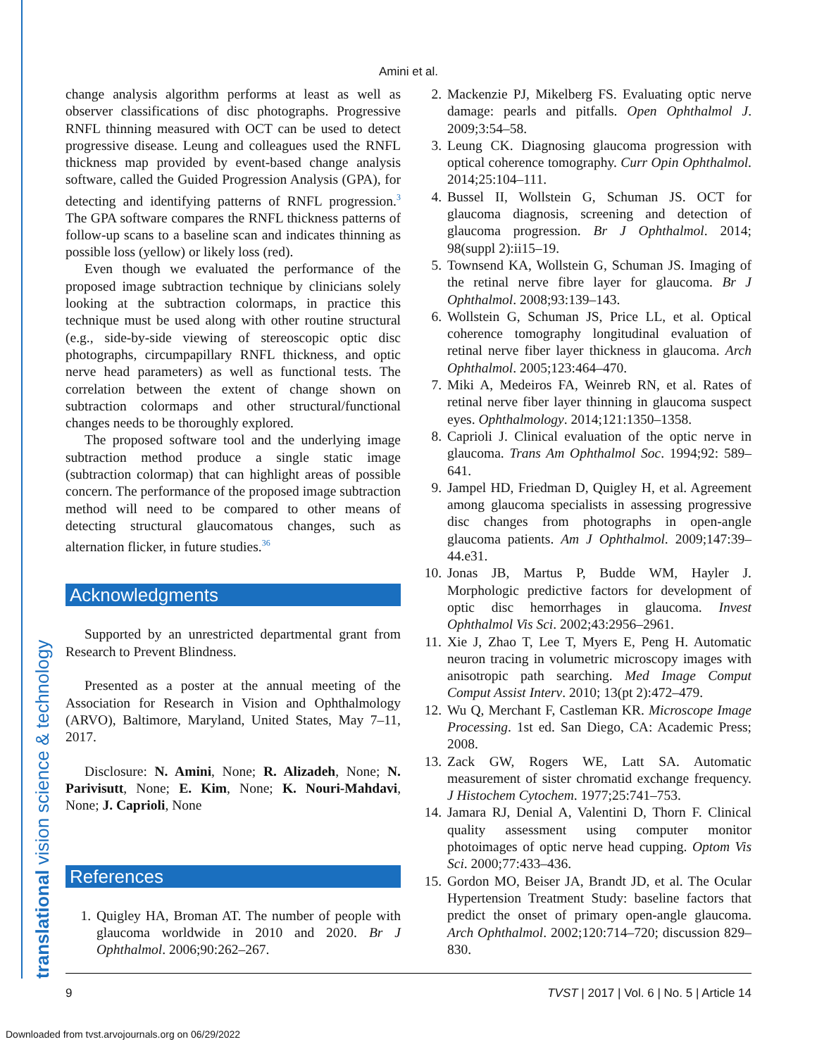Amini et al.
change analysis algorithm performs at least as well as observer classifications of disc photographs. Progressive RNFL thinning measured with OCT can be used to detect progressive disease. Leung and colleagues used the RNFL thickness map provided by event-based change analysis software, called the Guided Progression Analysis (GPA), for detecting and identifying patterns of RNFL progression.<sup>3</sup> The GPA software compares the RNFL thickness patterns of follow-up scans to a baseline scan and indicates thinning as possible loss (yellow) or likely loss (red).
Even though we evaluated the performance of the proposed image subtraction technique by clinicians solely looking at the subtraction colormaps, in practice this technique must be used along with other routine structural (e.g., side-by-side viewing of stereoscopic optic disc photographs, circumpapillary RNFL thickness, and optic nerve head parameters) as well as functional tests. The correlation between the extent of change shown on subtraction colormaps and other structural/functional changes needs to be thoroughly explored.
The proposed software tool and the underlying image subtraction method produce a single static image (subtraction colormap) that can highlight areas of possible concern. The performance of the proposed image subtraction method will need to be compared to other means of detecting structural glaucomatous changes, such as alternation flicker, in future studies.<sup>36</sup>
Acknowledgments
Supported by an unrestricted departmental grant from Research to Prevent Blindness.
Presented as a poster at the annual meeting of the Association for Research in Vision and Ophthalmology (ARVO), Baltimore, Maryland, United States, May 7–11, 2017.
Disclosure: N. Amini, None; R. Alizadeh, None; N. Parivisutt, None; E. Kim, None; K. Nouri-Mahdavi, None; J. Caprioli, None
References
1. Quigley HA, Broman AT. The number of people with glaucoma worldwide in 2010 and 2020. Br J Ophthalmol. 2006;90:262–267.
2. Mackenzie PJ, Mikelberg FS. Evaluating optic nerve damage: pearls and pitfalls. Open Ophthalmol J. 2009;3:54–58.
3. Leung CK. Diagnosing glaucoma progression with optical coherence tomography. Curr Opin Ophthalmol. 2014;25:104–111.
4. Bussel II, Wollstein G, Schuman JS. OCT for glaucoma diagnosis, screening and detection of glaucoma progression. Br J Ophthalmol. 2014; 98(suppl 2):ii15–19.
5. Townsend KA, Wollstein G, Schuman JS. Imaging of the retinal nerve fibre layer for glaucoma. Br J Ophthalmol. 2008;93:139–143.
6. Wollstein G, Schuman JS, Price LL, et al. Optical coherence tomography longitudinal evaluation of retinal nerve fiber layer thickness in glaucoma. Arch Ophthalmol. 2005;123:464–470.
7. Miki A, Medeiros FA, Weinreb RN, et al. Rates of retinal nerve fiber layer thinning in glaucoma suspect eyes. Ophthalmology. 2014;121:1350–1358.
8. Caprioli J. Clinical evaluation of the optic nerve in glaucoma. Trans Am Ophthalmol Soc. 1994;92: 589–641.
9. Jampel HD, Friedman D, Quigley H, et al. Agreement among glaucoma specialists in assessing progressive disc changes from photographs in open-angle glaucoma patients. Am J Ophthalmol. 2009;147:39–44.e31.
10. Jonas JB, Martus P, Budde WM, Hayler J. Morphologic predictive factors for development of optic disc hemorrhages in glaucoma. Invest Ophthalmol Vis Sci. 2002;43:2956–2961.
11. Xie J, Zhao T, Lee T, Myers E, Peng H. Automatic neuron tracing in volumetric microscopy images with anisotropic path searching. Med Image Comput Comput Assist Interv. 2010; 13(pt 2):472–479.
12. Wu Q, Merchant F, Castleman KR. Microscope Image Processing. 1st ed. San Diego, CA: Academic Press; 2008.
13. Zack GW, Rogers WE, Latt SA. Automatic measurement of sister chromatid exchange frequency. J Histochem Cytochem. 1977;25:741–753.
14. Jamara RJ, Denial A, Valentini D, Thorn F. Clinical quality assessment using computer monitor photoimages of optic nerve head cupping. Optom Vis Sci. 2000;77:433–436.
15. Gordon MO, Beiser JA, Brandt JD, et al. The Ocular Hypertension Treatment Study: baseline factors that predict the onset of primary open-angle glaucoma. Arch Ophthalmol. 2002;120:714–720; discussion 829–830.
9 TVST | 2017 | Vol. 6 | No. 5 | Article 14
Downloaded from tvst.arvojournals.org on 06/29/2022
translational vision science & technology